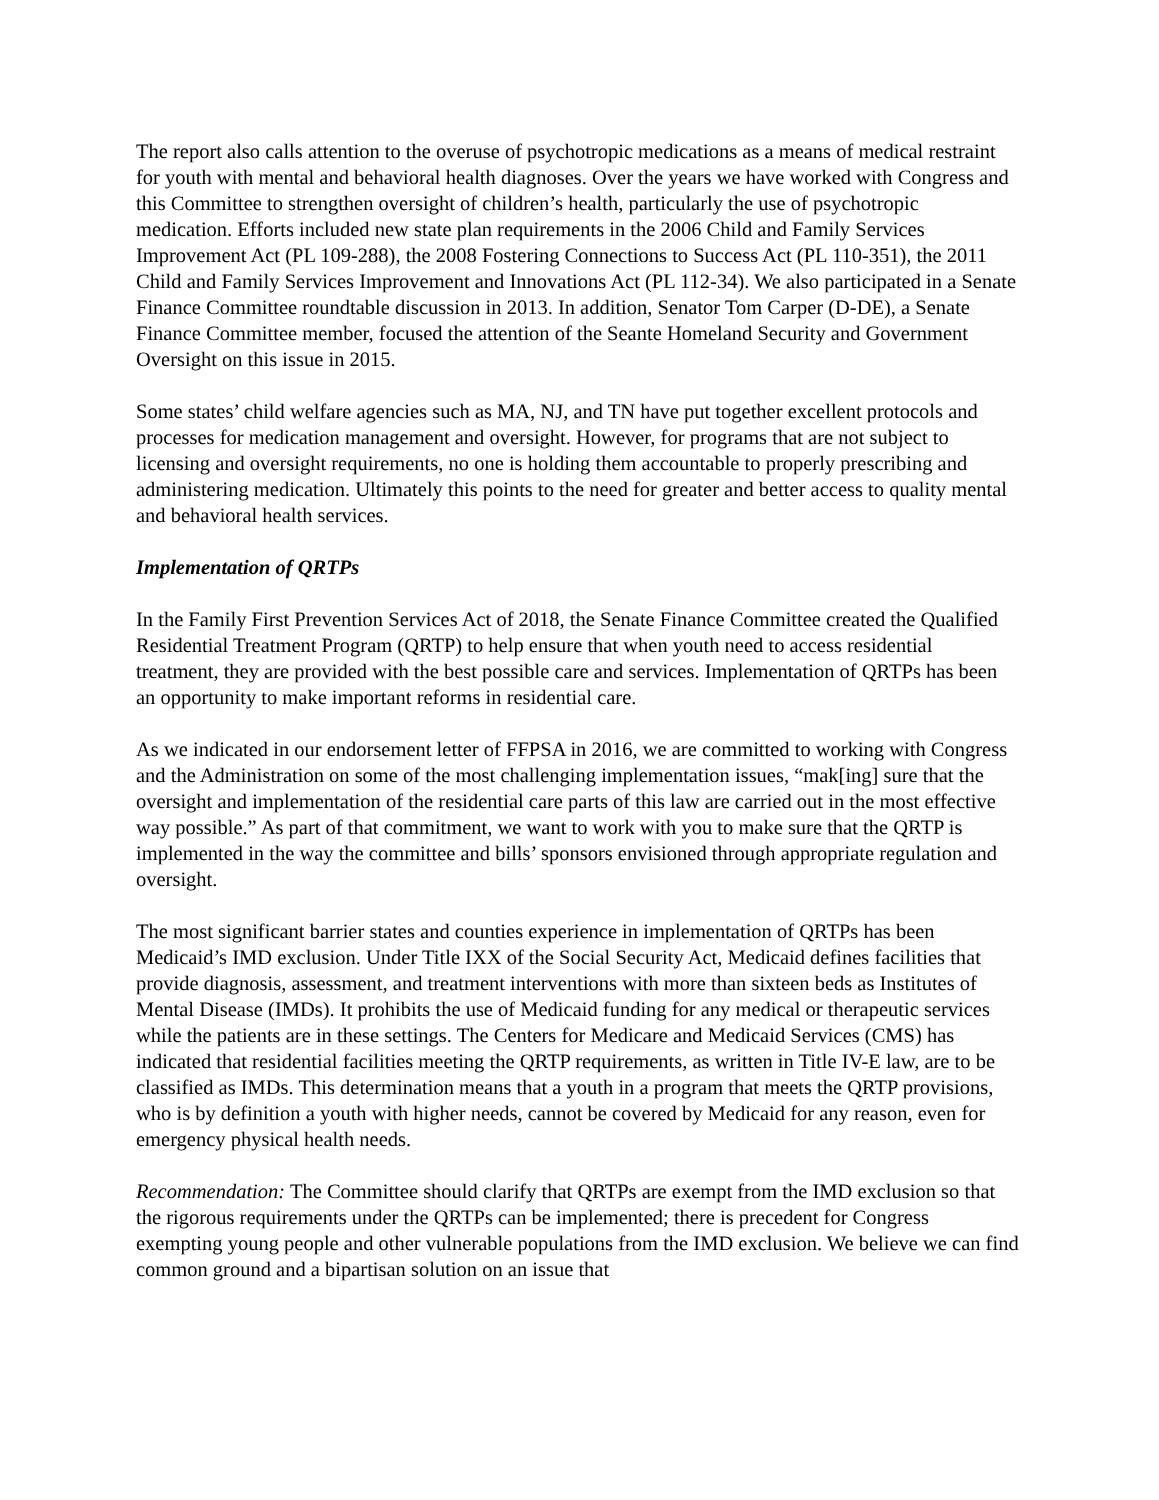The report also calls attention to the overuse of psychotropic medications as a means of medical restraint for youth with mental and behavioral health diagnoses. Over the years we have worked with Congress and this Committee to strengthen oversight of children’s health, particularly the use of psychotropic medication. Efforts included new state plan requirements in the 2006 Child and Family Services Improvement Act (PL 109-288), the 2008 Fostering Connections to Success Act (PL 110-351), the 2011 Child and Family Services Improvement and Innovations Act (PL 112-34). We also participated in a Senate Finance Committee roundtable discussion in 2013. In addition, Senator Tom Carper (D-DE), a Senate Finance Committee member, focused the attention of the Seante Homeland Security and Government Oversight on this issue in 2015.
Some states’ child welfare agencies such as MA, NJ, and TN have put together excellent protocols and processes for medication management and oversight. However, for programs that are not subject to licensing and oversight requirements, no one is holding them accountable to properly prescribing and administering medication. Ultimately this points to the need for greater and better access to quality mental and behavioral health services.
Implementation of QRTPs
In the Family First Prevention Services Act of 2018, the Senate Finance Committee created the Qualified Residential Treatment Program (QRTP) to help ensure that when youth need to access residential treatment, they are provided with the best possible care and services. Implementation of QRTPs has been an opportunity to make important reforms in residential care.
As we indicated in our endorsement letter of FFPSA in 2016, we are committed to working with Congress and the Administration on some of the most challenging implementation issues, “mak[ing] sure that the oversight and implementation of the residential care parts of this law are carried out in the most effective way possible.” As part of that commitment, we want to work with you to make sure that the QRTP is implemented in the way the committee and bills’ sponsors envisioned through appropriate regulation and oversight.
The most significant barrier states and counties experience in implementation of QRTPs has been Medicaid’s IMD exclusion. Under Title IXX of the Social Security Act, Medicaid defines facilities that provide diagnosis, assessment, and treatment interventions with more than sixteen beds as Institutes of Mental Disease (IMDs). It prohibits the use of Medicaid funding for any medical or therapeutic services while the patients are in these settings. The Centers for Medicare and Medicaid Services (CMS) has indicated that residential facilities meeting the QRTP requirements, as written in Title IV-E law, are to be classified as IMDs. This determination means that a youth in a program that meets the QRTP provisions, who is by definition a youth with higher needs, cannot be covered by Medicaid for any reason, even for emergency physical health needs.
Recommendation: The Committee should clarify that QRTPs are exempt from the IMD exclusion so that the rigorous requirements under the QRTPs can be implemented; there is precedent for Congress exempting young people and other vulnerable populations from the IMD exclusion. We believe we can find common ground and a bipartisan solution on an issue that